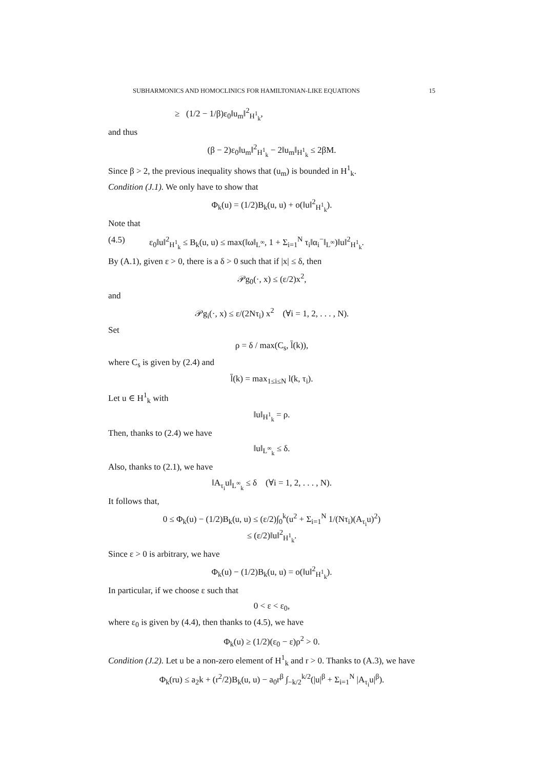SUBHARMONICS AND HOMOCLINICS FOR HAMILTONIAN-LIKE EQUATIONS 15
≥ (1/2 − 1/β)ε<sub>0</sub>‖u<sub>m</sub>‖<sup>2</sup><sub>H<sup>1</sup><sub>k</sub></sub>,
and thus
(β − 2)ε<sub>0</sub>‖u<sub>m</sub>‖<sup>2</sup><sub>H<sup>1</sup><sub>k</sub></sub> − 2‖u<sub>m</sub>‖<sub>H<sup>1</sup><sub>k</sub></sub> ≤ 2βM.
Since β > 2, the previous inequality shows that (u<sub>m</sub>) is bounded in H<sup>1</sup><sub>k</sub>.
Condition (J.1). We only have to show that
Φ<sub>k</sub>(u) = (1/2)B<sub>k</sub>(u, u) + o(‖u‖<sup>2</sup><sub>H<sup>1</sup><sub>k</sub></sub>).
Note that
(4.5) ε<sub>0</sub>‖u‖<sup>2</sup><sub>H<sup>1</sup><sub>k</sub></sub> ≤ B<sub>k</sub>(u, u) ≤ max(‖ω‖<sub>L<sup>∞</sup></sub>, 1 + Σ<sub>i=1</sub><sup>N</sup> τ<sub>i</sub>‖α<sub>i</sub><sup>−</sup>‖<sub>L<sup>∞</sup></sub>)‖u‖<sup>2</sup><sub>H<sup>1</sup><sub>k</sub></sub>.
By (A.1), given ε > 0, there is a δ > 0 such that if |x| ≤ δ, then
𝒫g<sub>0</sub>(·, x) ≤ (ε/2)x<sup>2</sup>,
and
𝒫g<sub>i</sub>(·, x) ≤ ε/(2Nτ<sub>i</sub>) x<sup>2</sup> (∀i = 1, 2, . . . , N).
Set
ρ = δ / max(C<sub>s</sub>, l̄(k)),
where C<sub>s</sub> is given by (2.4) and
l̄(k) = max<sub>1≤i≤N</sub> l(k, τ<sub>i</sub>).
Let u ∈ H<sup>1</sup><sub>k</sub> with
‖u‖<sub>H<sup>1</sup><sub>k</sub></sub> = ρ.
Then, thanks to (2.4) we have
‖u‖<sub>L<sup>∞</sup><sub>k</sub></sub> ≤ δ.
Also, thanks to (2.1), we have
‖A<sub>τ<sub>i</sub></sub>u‖<sub>L<sup>∞</sup><sub>k</sub></sub> ≤ δ (∀i = 1, 2, . . . , N).
It follows that,
0 ≤ Φ<sub>k</sub>(u) − (1/2)B<sub>k</sub>(u, u) ≤ (ε/2)∫<sub>0</sub><sup>k</sup>(u<sup>2</sup> + Σ<sub>i=1</sub><sup>N</sup> 1/(Nτ<sub>i</sub>)(A<sub>τ<sub>i</sub></sub>u)<sup>2</sup>)
≤ (ε/2)‖u‖<sup>2</sup><sub>H<sup>1</sup><sub>k</sub></sub>.
Since ε > 0 is arbitrary, we have
Φ<sub>k</sub>(u) − (1/2)B<sub>k</sub>(u, u) = o(‖u‖<sup>2</sup><sub>H<sup>1</sup><sub>k</sub></sub>).
In particular, if we choose ε such that
0 < ε < ε<sub>0</sub>,
where ε<sub>0</sub> is given by (4.4), then thanks to (4.5), we have
Φ<sub>k</sub>(u) ≥ (1/2)(ε<sub>0</sub> − ε)ρ<sup>2</sup> > 0.
Condition (J.2). Let u be a non-zero element of H<sup>1</sup><sub>k</sub> and r > 0. Thanks to (A.3), we have
Φ<sub>k</sub>(ru) ≤ a<sub>2</sub>k + (r<sup>2</sup>/2)B<sub>k</sub>(u, u) − a<sub>0</sub>r<sup>β</sup> ∫<sub>−k/2</sub><sup>k/2</sup>(|u|<sup>β</sup> + Σ<sub>i=1</sub><sup>N</sup> |A<sub>τ<sub>i</sub></sub>u|<sup>β</sup>).